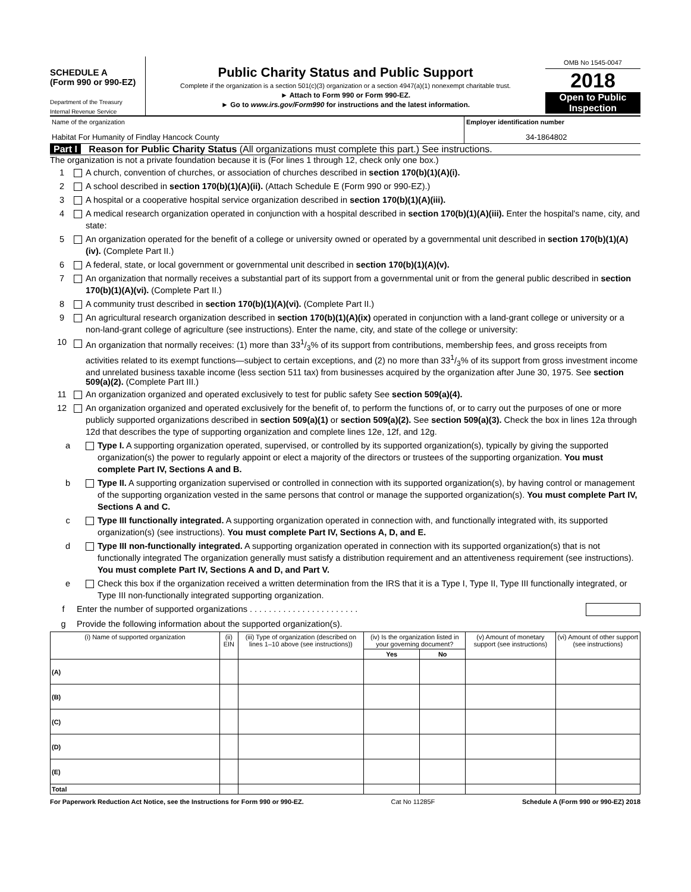SCHEDULE A
(Form 990 or 990-EZ)
Department of the Treasury
Internal Revenue Service
Public Charity Status and Public Support
Complete if the organization is a section 501(c)(3) organization or a section 4947(a)(1) nonexempt charitable trust.
► Attach to Form 990 or Form 990-EZ.
► Go to www.irs.gov/Form990 for instructions and the latest information.
OMB No 1545-0047
2018
Open to Public Inspection
Name of the organization
Habitat For Humanity of Findlay Hancock County
Employer identification number
34-1864802
Part I Reason for Public Charity Status (All organizations must complete this part.) See instructions.
The organization is not a private foundation because it is (For lines 1 through 12, check only one box.)
1 A church, convention of churches, or association of churches described in section 170(b)(1)(A)(i).
2 A school described in section 170(b)(1)(A)(ii). (Attach Schedule E (Form 990 or 990-EZ).)
3 A hospital or a cooperative hospital service organization described in section 170(b)(1)(A)(iii).
4 A medical research organization operated in conjunction with a hospital described in section 170(b)(1)(A)(iii). Enter the hospital's name, city, and state:
5 An organization operated for the benefit of a college or university owned or operated by a governmental unit described in section 170(b)(1)(A)(iv). (Complete Part II.)
6 A federal, state, or local government or governmental unit described in section 170(b)(1)(A)(v).
7 An organization that normally receives a substantial part of its support from a governmental unit or from the general public described in section 170(b)(1)(A)(vi). (Complete Part II.)
8 A community trust described in section 170(b)(1)(A)(vi). (Complete Part II.)
9 An agricultural research organization described in section 170(b)(1)(A)(ix) operated in conjunction with a land-grant college or university or a non-land-grant college of agriculture (see instructions). Enter the name, city, and state of the college or university:
10 An organization that normally receives: (1) more than 331/3% of its support from contributions, membership fees, and gross receipts from activities related to its exempt functions—subject to certain exceptions, and (2) no more than 331/3% of its support from gross investment income and unrelated business taxable income (less section 511 tax) from businesses acquired by the organization after June 30, 1975. See section 509(a)(2). (Complete Part III.)
11 An organization organized and operated exclusively to test for public safety See section 509(a)(4).
12 An organization organized and operated exclusively for the benefit of, to perform the functions of, or to carry out the purposes of one or more publicly supported organizations described in section 509(a)(1) or section 509(a)(2). See section 509(a)(3). Check the box in lines 12a through 12d that describes the type of supporting organization and complete lines 12e, 12f, and 12g.
a Type I. A supporting organization operated, supervised, or controlled by its supported organization(s), typically by giving the supported organization(s) the power to regularly appoint or elect a majority of the directors or trustees of the supporting organization. You must complete Part IV, Sections A and B.
b Type II. A supporting organization supervised or controlled in connection with its supported organization(s), by having control or management of the supporting organization vested in the same persons that control or manage the supported organization(s). You must complete Part IV, Sections A and C.
c Type III functionally integrated. A supporting organization operated in connection with, and functionally integrated with, its supported organization(s) (see instructions). You must complete Part IV, Sections A, D, and E.
d Type III non-functionally integrated. A supporting organization operated in connection with its supported organization(s) that is not functionally integrated The organization generally must satisfy a distribution requirement and an attentiveness requirement (see instructions). You must complete Part IV, Sections A and D, and Part V.
e Check this box if the organization received a written determination from the IRS that it is a Type I, Type II, Type III functionally integrated, or Type III non-functionally integrated supporting organization.
f Enter the number of supported organizations . . . . . . . . . . . . . . . . . . . . . . .
g Provide the following information about the supported organization(s).
| (i) Name of supported organization | (ii) EIN | (iii) Type of organization (described on lines 1–10 above (see instructions)) | (iv) Is the organization listed in your governing document? | | (v) Amount of monetary support (see instructions) | (vi) Amount of other support (see instructions) |
| --- | --- | --- | --- | --- | --- | --- |
| | | | Yes | No | | |
| (A) | | | | | | |
| (B) | | | | | | |
| (C) | | | | | | |
| (D) | | | | | | |
| (E) | | | | | | |
| Total | | | | | | |
For Paperwork Reduction Act Notice, see the Instructions for Form 990 or 990-EZ. Cat No 11285F Schedule A (Form 990 or 990-EZ) 2018